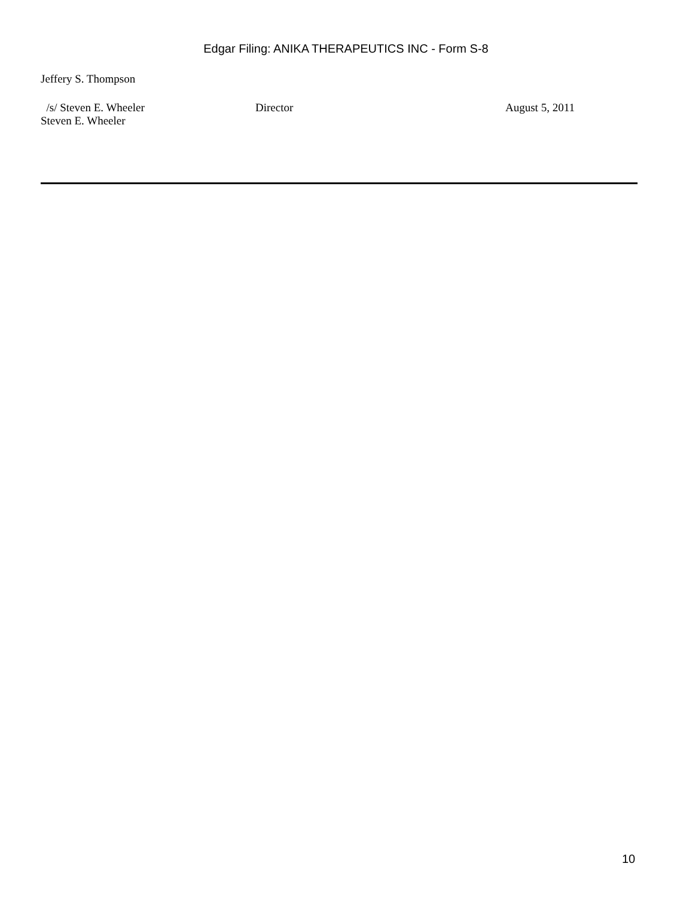Edgar Filing: ANIKA THERAPEUTICS INC - Form S-8
Jeffery S. Thompson
| /s/ Steven E. Wheeler Steven E. Wheeler | Director | August 5, 2011 |
10